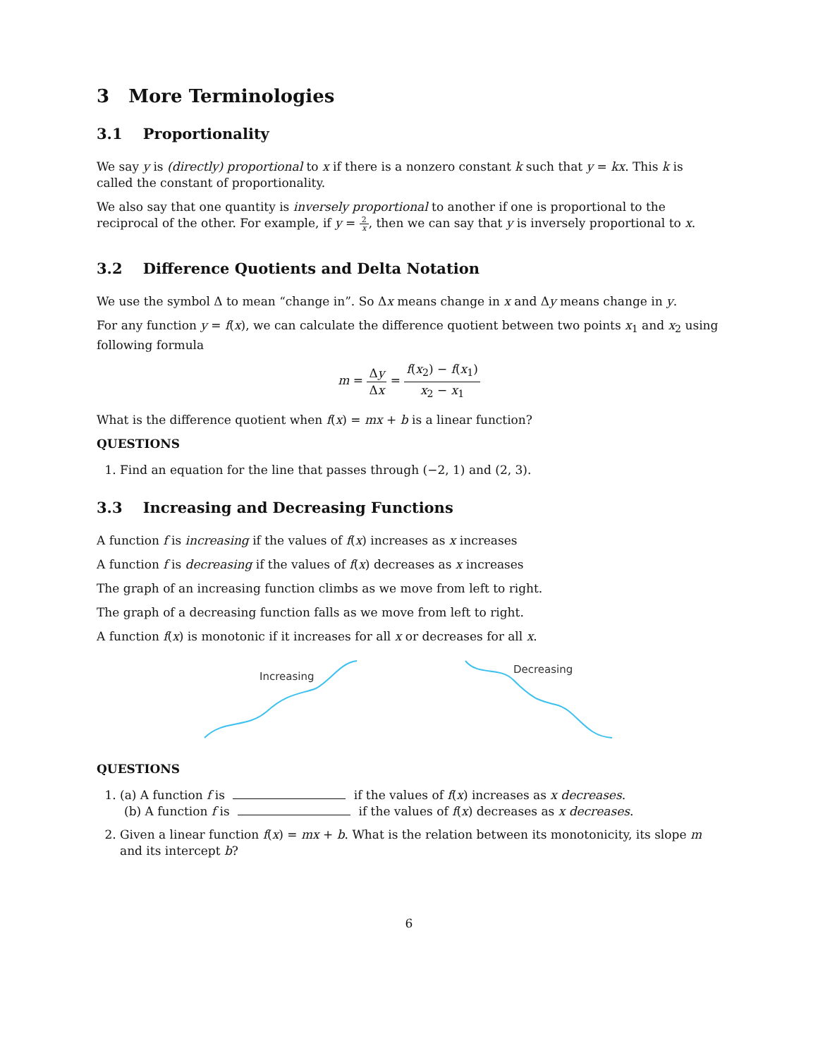3 More Terminologies
3.1 Proportionality
We say y is (directly) proportional to x if there is a nonzero constant k such that y = kx. This k is called the constant of proportionality.
We also say that one quantity is inversely proportional to another if one is proportional to the reciprocal of the other. For example, if y = 2 x, then we can say that y is inversely proportional to x.
3.2 Difference Quotients and Delta Notation
We use the symbol Δ to mean “change in”. So Δx means change in x and Δy means change in y.
For any function y = f(x), we can calculate the difference quotient between two points x<sub>1</sub> and x<sub>2</sub> using following formula
m = Δy Δx = f(x<sub>2</sub>) − f(x<sub>1</sub>) x<sub>2</sub> − x<sub>1</sub>
What is the difference quotient when f(x) = mx + b is a linear function?
QUESTIONS
1. Find an equation for the line that passes through (−2, 1) and (2, 3).
3.3 Increasing and Decreasing Functions
A function f is increasing if the values of f(x) increases as x increases
A function f is decreasing if the values of f(x) decreases as x increases
The graph of an increasing function climbs as we move from left to right.
The graph of a decreasing function falls as we move from left to right.
A function f(x) is monotonic if it increases for all x or decreases for all x.
Increasing
Decreasing
QUESTIONS
1. (a) A function f is if the values of f(x) increases as x decreases.
(b) A function f is if the values of f(x) decreases as x decreases.
2. Given a linear function f(x) = mx + b. What is the relation between its monotonicity, its slope m and its intercept b?
6